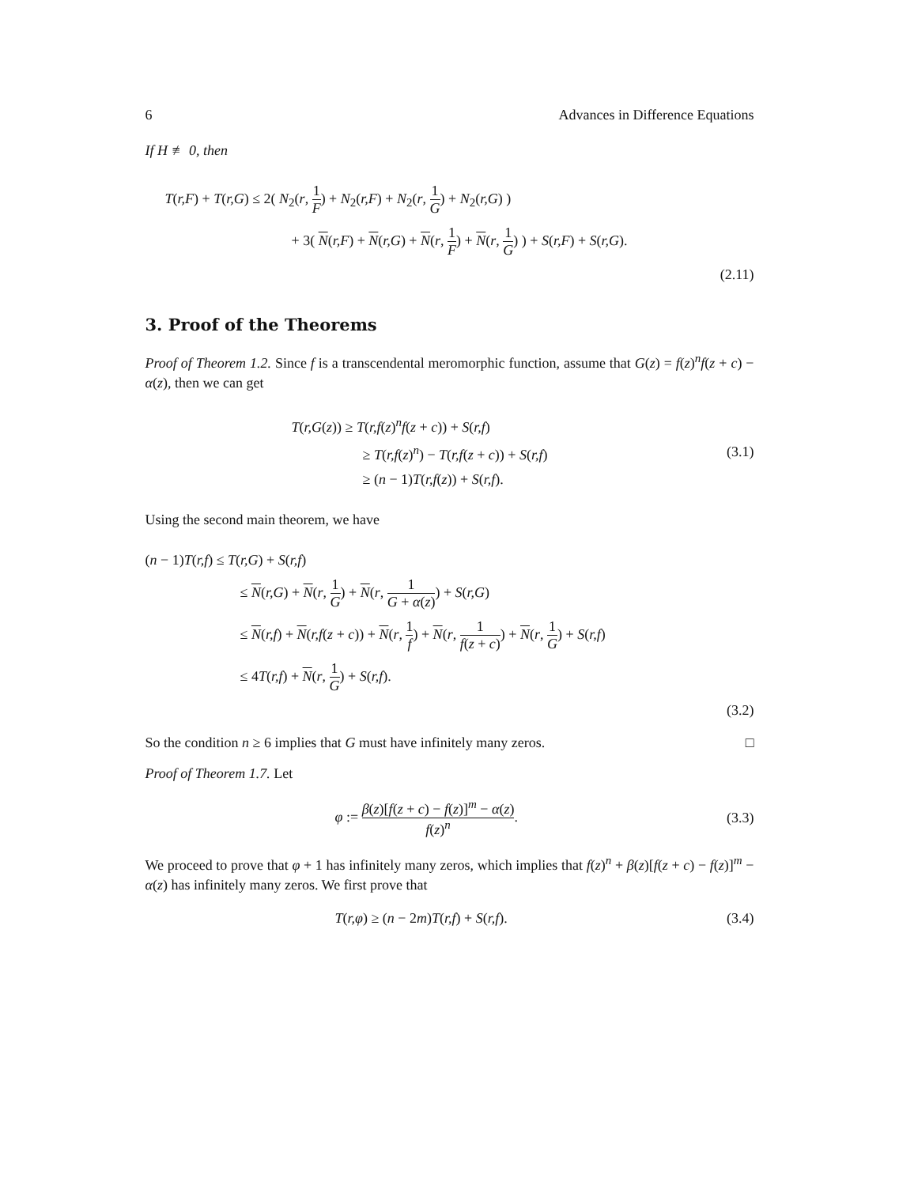6 Advances in Difference Equations
If H ≢ 0, then
T(r,F) + T(r,G) ≤ 2( N<sub>2</sub>(r, 1 F) + N<sub>2</sub>(r,F) + N<sub>2</sub>(r, 1 G) + N<sub>2</sub>(r,G) )
+ 3( N(r,F) + N(r,G) + N(r, 1 F) + N(r, 1 G) ) + S(r,F) + S(r,G).
(2.11)
3. Proof of the Theorems
Proof of Theorem 1.2. Since f is a transcendental meromorphic function, assume that G(z) = f(z)<sup>n</sup>f(z + c) − α(z), then we can get
T(r,G(z)) ≥ T(r,f(z)<sup>n</sup>f(z + c)) + S(r,f)
≥ T(r,f(z)<sup>n</sup>) − T(r,f(z + c)) + S(r,f)
≥ (n − 1)T(r,f(z)) + S(r,f).
(3.1)
Using the second main theorem, we have
(n − 1)T(r,f) ≤ T(r,G) + S(r,f)
≤ N(r,G) + N(r, 1 G) + N(r, 1 G + α(z)) + S(r,G)
≤ N(r,f) + N(r,f(z + c)) + N(r, 1 f) + N(r, 1 f(z + c)) + N(r, 1 G) + S(r,f)
≤ 4T(r,f) + N(r, 1 G) + S(r,f).
(3.2)
So the condition n ≥ 6 implies that G must have infinitely many zeros. □
Proof of Theorem 1.7. Let
φ := β(z)[f(z + c) − f(z)]<sup>m</sup> − α(z) f(z)<sup>n</sup>.
(3.3)
We proceed to prove that φ + 1 has infinitely many zeros, which implies that f(z)<sup>n</sup> + β(z)[f(z + c) − f(z)]<sup>m</sup> − α(z) has infinitely many zeros. We first prove that
T(r,φ) ≥ (n − 2m)T(r,f) + S(r,f).
(3.4)